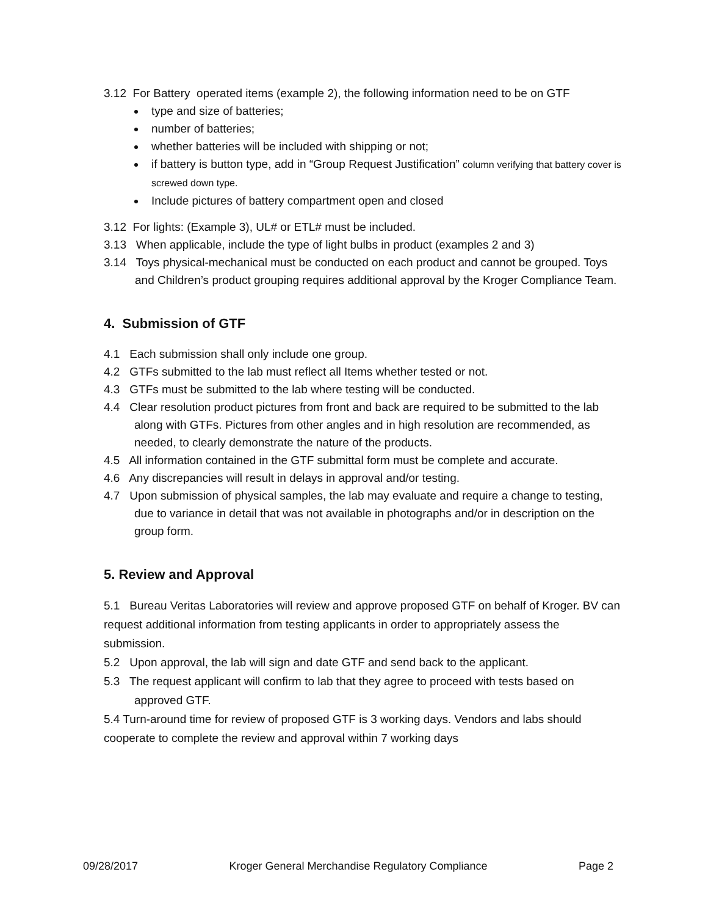3.12 For Battery operated items (example 2), the following information need to be on GTF
type and size of batteries;
number of batteries;
whether batteries will be included with shipping or not;
if battery is button type, add in “Group Request Justification” column verifying that battery cover is screwed down type.
Include pictures of battery compartment open and closed
3.12 For lights: (Example 3), UL# or ETL# must be included.
3.13 When applicable, include the type of light bulbs in product (examples 2 and 3)
3.14 Toys physical-mechanical must be conducted on each product and cannot be grouped. Toys and Children’s product grouping requires additional approval by the Kroger Compliance Team.
4. Submission of GTF
4.1 Each submission shall only include one group.
4.2 GTFs submitted to the lab must reflect all Items whether tested or not.
4.3 GTFs must be submitted to the lab where testing will be conducted.
4.4 Clear resolution product pictures from front and back are required to be submitted to the lab along with GTFs. Pictures from other angles and in high resolution are recommended, as needed, to clearly demonstrate the nature of the products.
4.5 All information contained in the GTF submittal form must be complete and accurate.
4.6 Any discrepancies will result in delays in approval and/or testing.
4.7 Upon submission of physical samples, the lab may evaluate and require a change to testing, due to variance in detail that was not available in photographs and/or in description on the group form.
5. Review and Approval
5.1 Bureau Veritas Laboratories will review and approve proposed GTF on behalf of Kroger. BV can request additional information from testing applicants in order to appropriately assess the submission.
5.2 Upon approval, the lab will sign and date GTF and send back to the applicant.
5.3 The request applicant will confirm to lab that they agree to proceed with tests based on approved GTF.
5.4 Turn-around time for review of proposed GTF is 3 working days. Vendors and labs should cooperate to complete the review and approval within 7 working days
09/28/2017 Kroger General Merchandise Regulatory Compliance Page 2